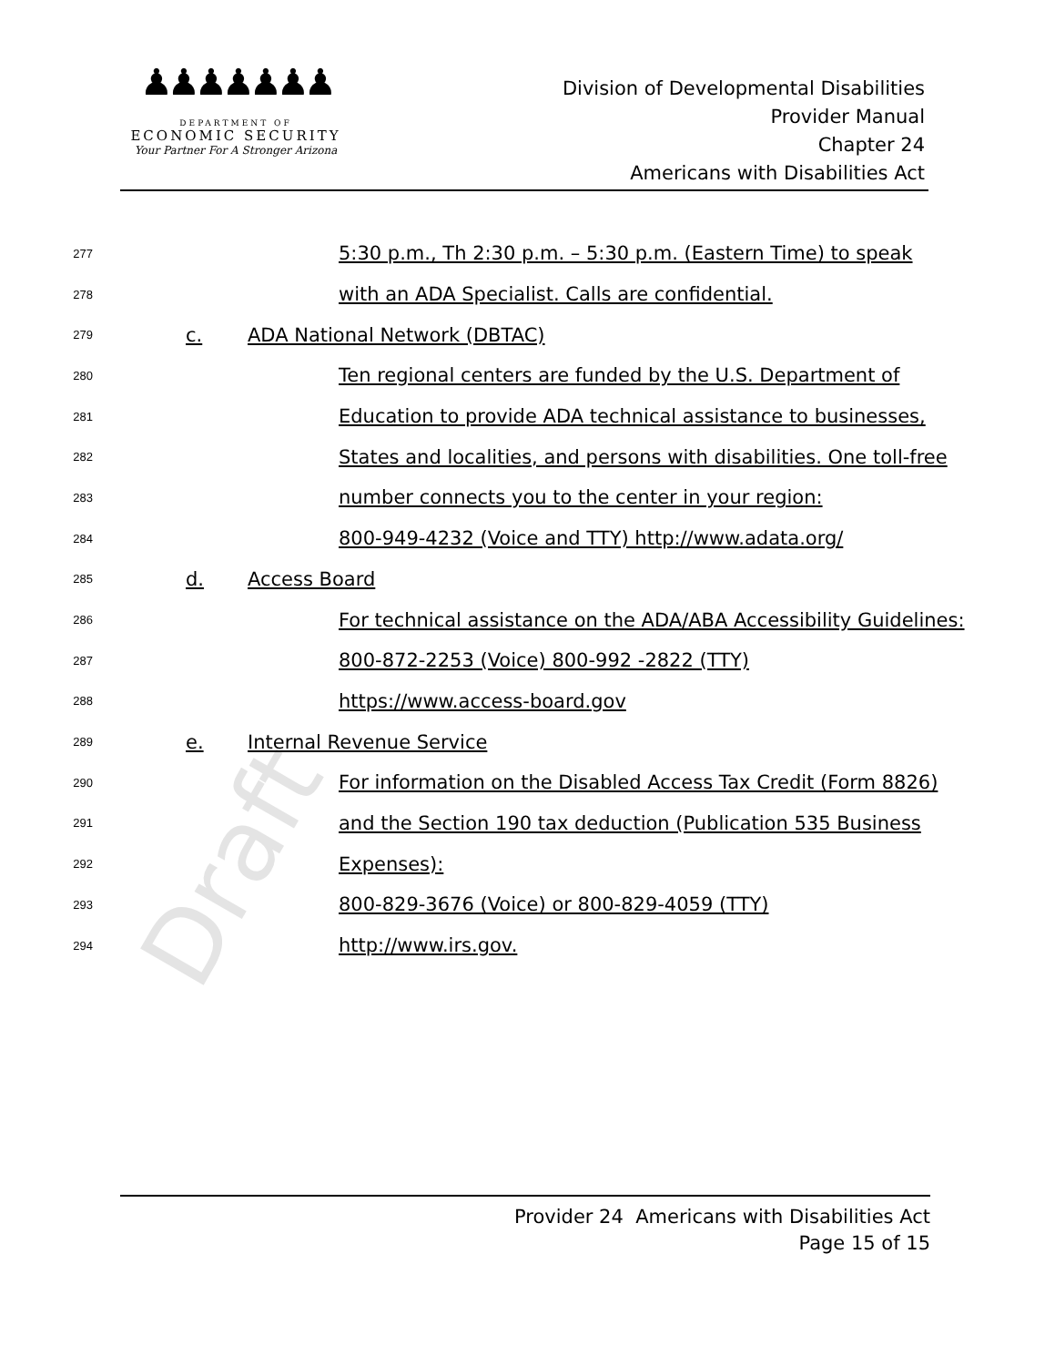♟♟♟♟♟♟♟
DEPARTMENT OF
ECONOMIC SECURITY
Your Partner For A Stronger Arizona
Division of Developmental Disabilities
Provider Manual
Chapter 24
Americans with Disabilities Act
Draft
277 5:30 p.m., Th 2:30 p.m. – 5:30 p.m. (Eastern Time) to speak
278 with an ADA Specialist. Calls are confidential.
279 c. ADA National Network (DBTAC)
280 Ten regional centers are funded by the U.S. Department of
281 Education to provide ADA technical assistance to businesses,
282 States and localities, and persons with disabilities. One toll-free
283 number connects you to the center in your region:
284 800-949-4232 (Voice and TTY) http://www.adata.org/
285 d. Access Board
286 For technical assistance on the ADA/ABA Accessibility Guidelines:
287 800-872-2253 (Voice) 800-992 -2822 (TTY)
288 https://www.access-board.gov
289 e. Internal Revenue Service
290 For information on the Disabled Access Tax Credit (Form 8826)
291 and the Section 190 tax deduction (Publication 535 Business
292 Expenses):
293 800-829-3676 (Voice) or 800-829-4059 (TTY)
294 http://www.irs.gov.
Provider 24 Americans with Disabilities Act
Page 15 of 15